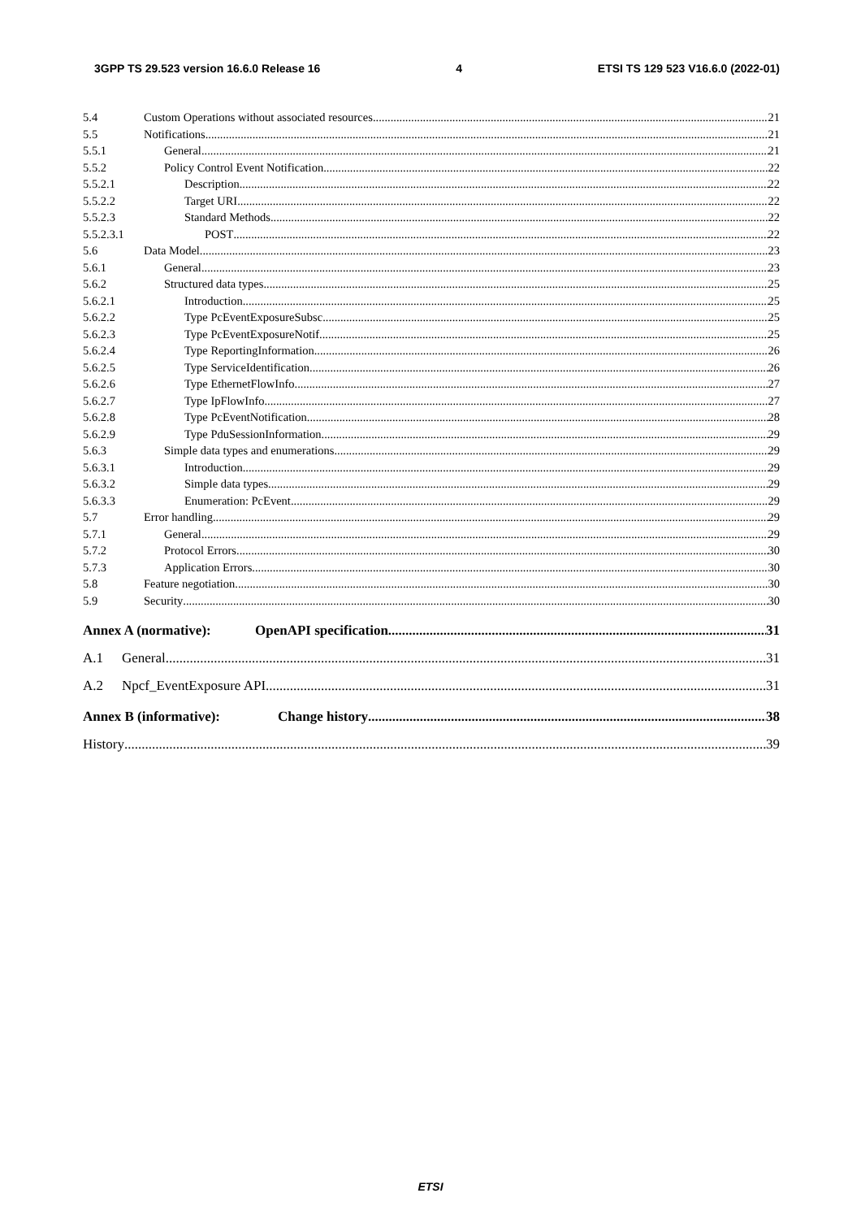3GPP TS 29.523 version 16.6.0 Release 16 4 ETSI TS 129 523 V16.6.0 (2022-01)
5.4 Custom Operations without associated resources 21
5.5 Notifications 21
5.5.1 General 21
5.5.2 Policy Control Event Notification 22
5.5.2.1 Description 22
5.5.2.2 Target URI 22
5.5.2.3 Standard Methods 22
5.5.2.3.1 POST 22
5.6 Data Model 23
5.6.1 General 23
5.6.2 Structured data types 25
5.6.2.1 Introduction 25
5.6.2.2 Type PcEventExposureSubsc 25
5.6.2.3 Type PcEventExposureNotif 25
5.6.2.4 Type ReportingInformation 26
5.6.2.5 Type ServiceIdentification 26
5.6.2.6 Type EthernetFlowInfo 27
5.6.2.7 Type IpFlowInfo 27
5.6.2.8 Type PcEventNotification 28
5.6.2.9 Type PduSessionInformation 29
5.6.3 Simple data types and enumerations 29
5.6.3.1 Introduction 29
5.6.3.2 Simple data types 29
5.6.3.3 Enumeration: PcEvent 29
5.7 Error handling 29
5.7.1 General 29
5.7.2 Protocol Errors 30
5.7.3 Application Errors 30
5.8 Feature negotiation 30
5.9 Security 30
Annex A (normative): OpenAPI specification 31
A.1 General 31
A.2 Npcf_EventExposure API 31
Annex B (informative): Change history 38
History 39
ETSI